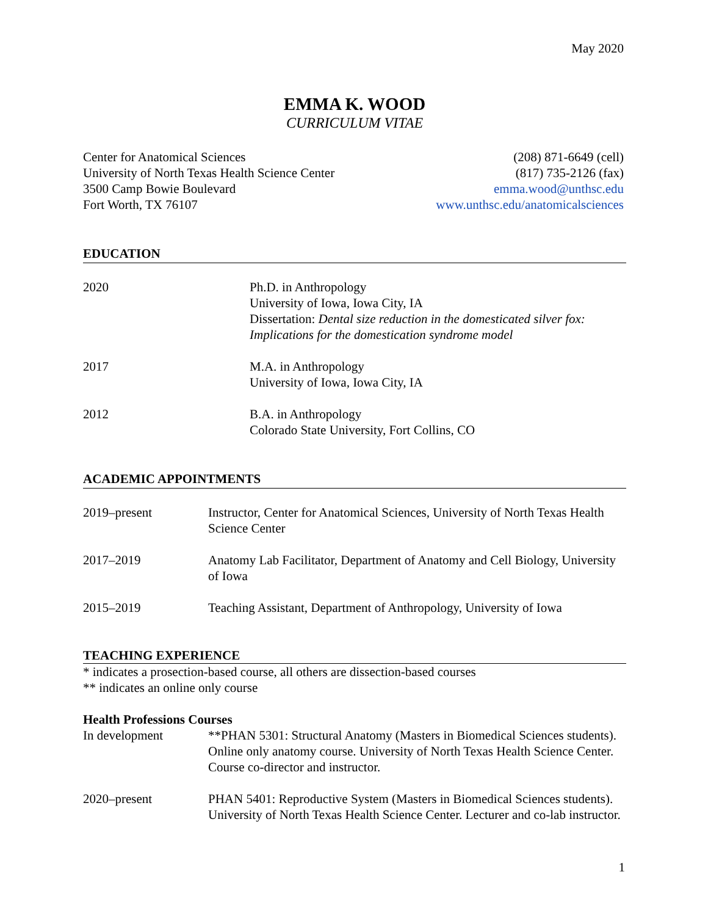May 2020
EMMA K. WOOD
CURRICULUM VITAE
Center for Anatomical Sciences
University of North Texas Health Science Center
3500 Camp Bowie Boulevard
Fort Worth, TX 76107
(208) 871-6649 (cell)
(817) 735-2126 (fax)
emma.wood@unthsc.edu
www.unthsc.edu/anatomicalsciences
EDUCATION
2020 Ph.D. in Anthropology
University of Iowa, Iowa City, IA
Dissertation: Dental size reduction in the domesticated silver fox: Implications for the domestication syndrome model
2017 M.A. in Anthropology
University of Iowa, Iowa City, IA
2012 B.A. in Anthropology
Colorado State University, Fort Collins, CO
ACADEMIC APPOINTMENTS
2019–present Instructor, Center for Anatomical Sciences, University of North Texas Health Science Center
2017–2019 Anatomy Lab Facilitator, Department of Anatomy and Cell Biology, University of Iowa
2015–2019 Teaching Assistant, Department of Anthropology, University of Iowa
TEACHING EXPERIENCE
* indicates a prosection-based course, all others are dissection-based courses
** indicates an online only course
Health Professions Courses
In development **PHAN 5301: Structural Anatomy (Masters in Biomedical Sciences students). Online only anatomy course. University of North Texas Health Science Center. Course co-director and instructor.
2020–present PHAN 5401: Reproductive System (Masters in Biomedical Sciences students). University of North Texas Health Science Center. Lecturer and co-lab instructor.
1